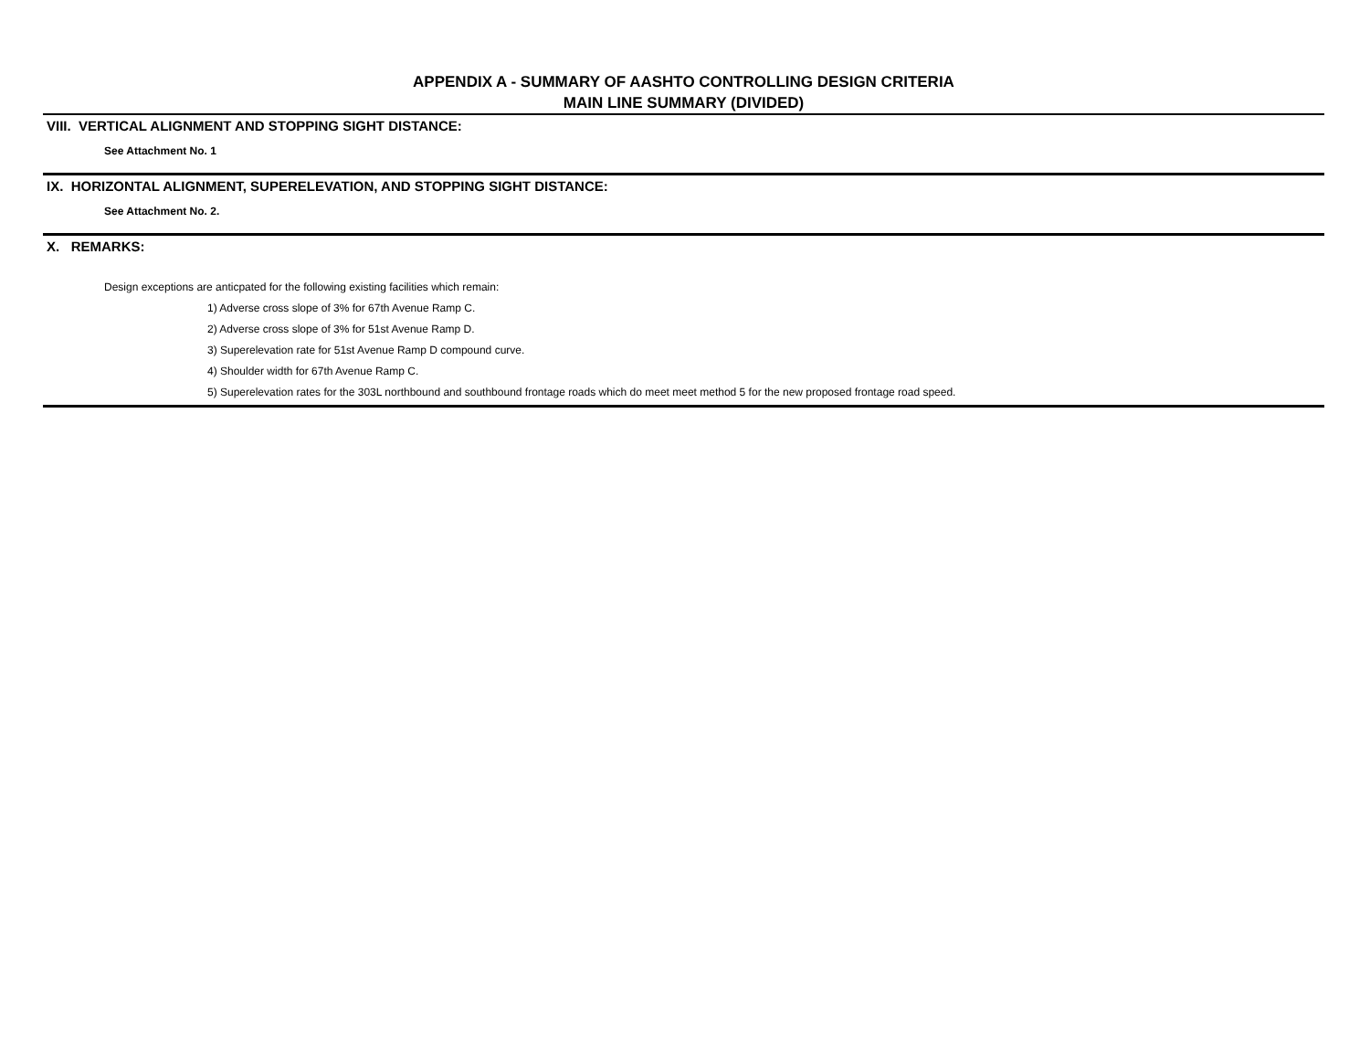APPENDIX A - SUMMARY OF AASHTO CONTROLLING DESIGN CRITERIA
MAIN LINE SUMMARY (DIVIDED)
VIII. VERTICAL ALIGNMENT AND STOPPING SIGHT DISTANCE:
See Attachment No. 1
IX. HORIZONTAL ALIGNMENT, SUPERELEVATION, AND STOPPING SIGHT DISTANCE:
See Attachment No. 2.
X. REMARKS:
Design exceptions are anticpated for the following existing facilities which remain:
1) Adverse cross slope of 3% for 67th Avenue Ramp C.
2) Adverse cross slope of 3% for 51st Avenue Ramp D.
3) Superelevation rate for 51st Avenue Ramp D compound curve.
4) Shoulder width for 67th Avenue Ramp C.
5) Superelevation rates for the 303L northbound and southbound frontage roads which do meet meet method 5 for the new proposed frontage road speed.